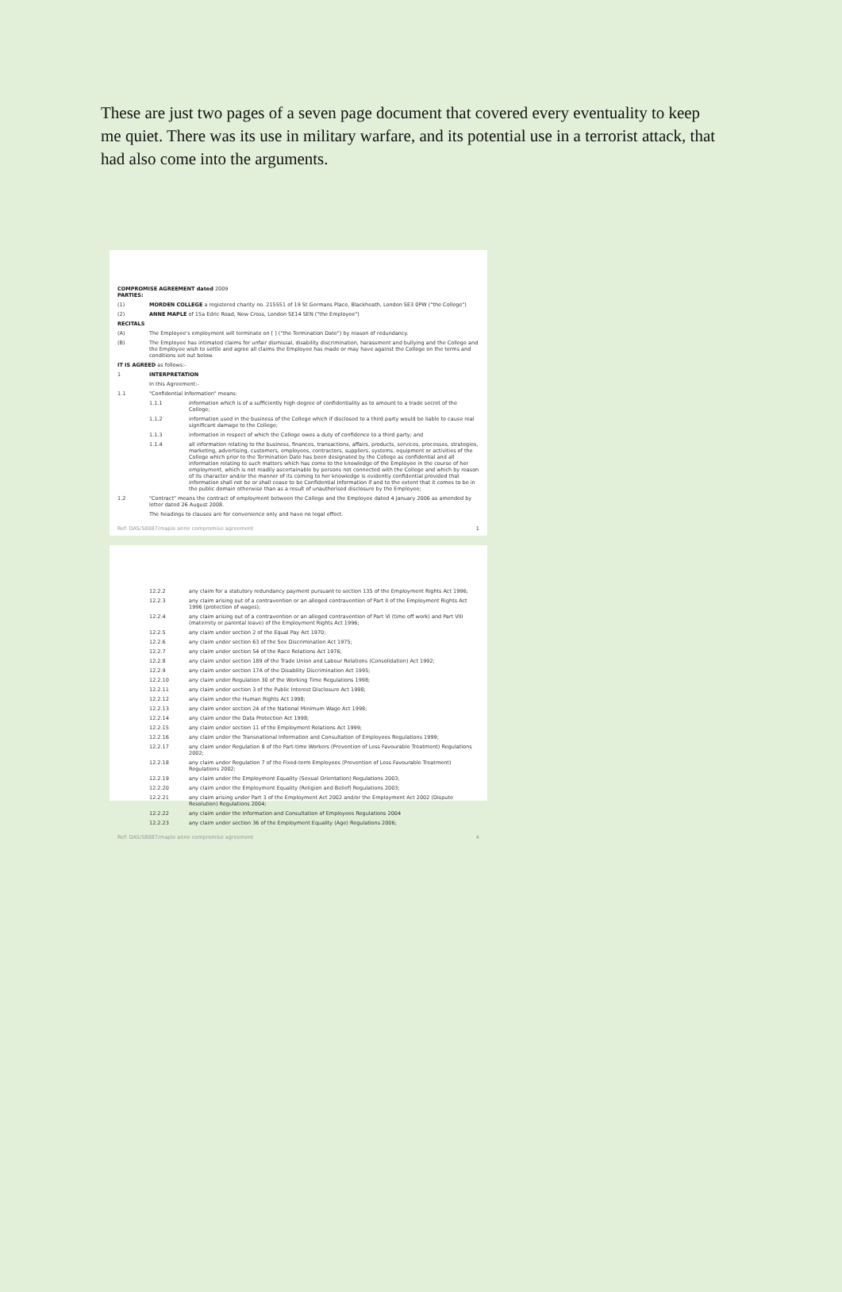These are just two pages of a seven page document that covered every eventuality to keep me quiet. There was its use in military warfare, and its potential use in a terrorist attack, that had also come into the arguments.
COMPROMISE AGREEMENT dated 2009
PARTIES:
(1) MORDEN COLLEGE a registered charity no. 215551 of 19 St Germans Place, Blackheath, London SE3 0PW ("the College")
(2) ANNE MAPLE of 15a Edric Road, New Cross, London SE14 5EN ("the Employee")
RECITALS
(A) The Employee's employment will terminate on [ ] ("the Termination Date") by reason of redundancy.
(B) The Employee has intimated claims for unfair dismissal, disability discrimination, harassment and bullying and the College and the Employee wish to settle and agree all claims the Employee has made or may have against the College on the terms and conditions set out below.
IT IS AGREED as follows:-
1 INTERPRETATION
In this Agreement:-
1.1 "Confidential Information" means:
1.1.1 information which is of a sufficiently high degree of confidentiality as to amount to a trade secret of the College;
1.1.2 information used in the business of the College which if disclosed to a third party would be liable to cause real significant damage to the College;
1.1.3 information in respect of which the College owes a duty of confidence to a third party; and
1.1.4 all information relating to the business, finances, transactions, affairs, products, services, processes, strategies, marketing, advertising, customers, employees, contractors, suppliers, systems, equipment or activities of the College which prior to the Termination Date has been designated by the College as confidential and all information relating to such matters which has come to the knowledge of the Employee in the course of her employment, which is not readily ascertainable by persons not connected with the College and which by reason of its character and/or the manner of its coming to her knowledge is evidently confidential provided that information shall not be or shall cease to be Confidential Information if and to the extent that it comes to be in the public domain otherwise than as a result of unauthorised disclosure by the Employee;
1.2 "Contract" means the contract of employment between the College and the Employee dated 4 January 2006 as amended by letter dated 26 August 2008.
The headings to clauses are for convenience only and have no legal effect.
Ref: DAS/58087/maple anne compromise agreement 1
12.2.2 any claim for a statutory redundancy payment pursuant to section 135 of the Employment Rights Act 1996;
12.2.3 any claim arising out of a contravention or an alleged contravention of Part II of the Employment Rights Act 1996 (protection of wages);
12.2.4 any claim arising out of a contravention or an alleged contravention of Part VI (time off work) and Part VIII (maternity or parental leave) of the Employment Rights Act 1996;
12.2.5 any claim under section 2 of the Equal Pay Act 1970;
12.2.6 any claim under section 63 of the Sex Discrimination Act 1975;
12.2.7 any claim under section 54 of the Race Relations Act 1976;
12.2.8 any claim under section 189 of the Trade Union and Labour Relations (Consolidation) Act 1992;
12.2.9 any claim under section 17A of the Disability Discrimination Act 1995;
12.2.10 any claim under Regulation 30 of the Working Time Regulations 1998;
12.2.11 any claim under section 3 of the Public Interest Disclosure Act 1998;
12.2.12 any claim under the Human Rights Act 1998;
12.2.13 any claim under section 24 of the National Minimum Wage Act 1998;
12.2.14 any claim under the Data Protection Act 1998;
12.2.15 any claim under section 11 of the Employment Relations Act 1999;
12.2.16 any claim under the Transnational Information and Consultation of Employees Regulations 1999;
12.2.17 any claim under Regulation 8 of the Part-time Workers (Prevention of Less Favourable Treatment) Regulations 2002;
12.2.18 any claim under Regulation 7 of the Fixed-term Employees (Prevention of Less Favourable Treatment) Regulations 2002;
12.2.19 any claim under the Employment Equality (Sexual Orientation) Regulations 2003;
12.2.20 any claim under the Employment Equality (Religion and Belief) Regulations 2003;
12.2.21 any claim arising under Part 3 of the Employment Act 2002 and/or the Employment Act 2002 (Dispute Resolution) Regulations 2004;
12.2.22 any claim under the Information and Consultation of Employees Regulations 2004
12.2.23 any claim under section 36 of the Employment Equality (Age) Regulations 2006;
Ref: DAS/58087/maple anne compromise agreement 4